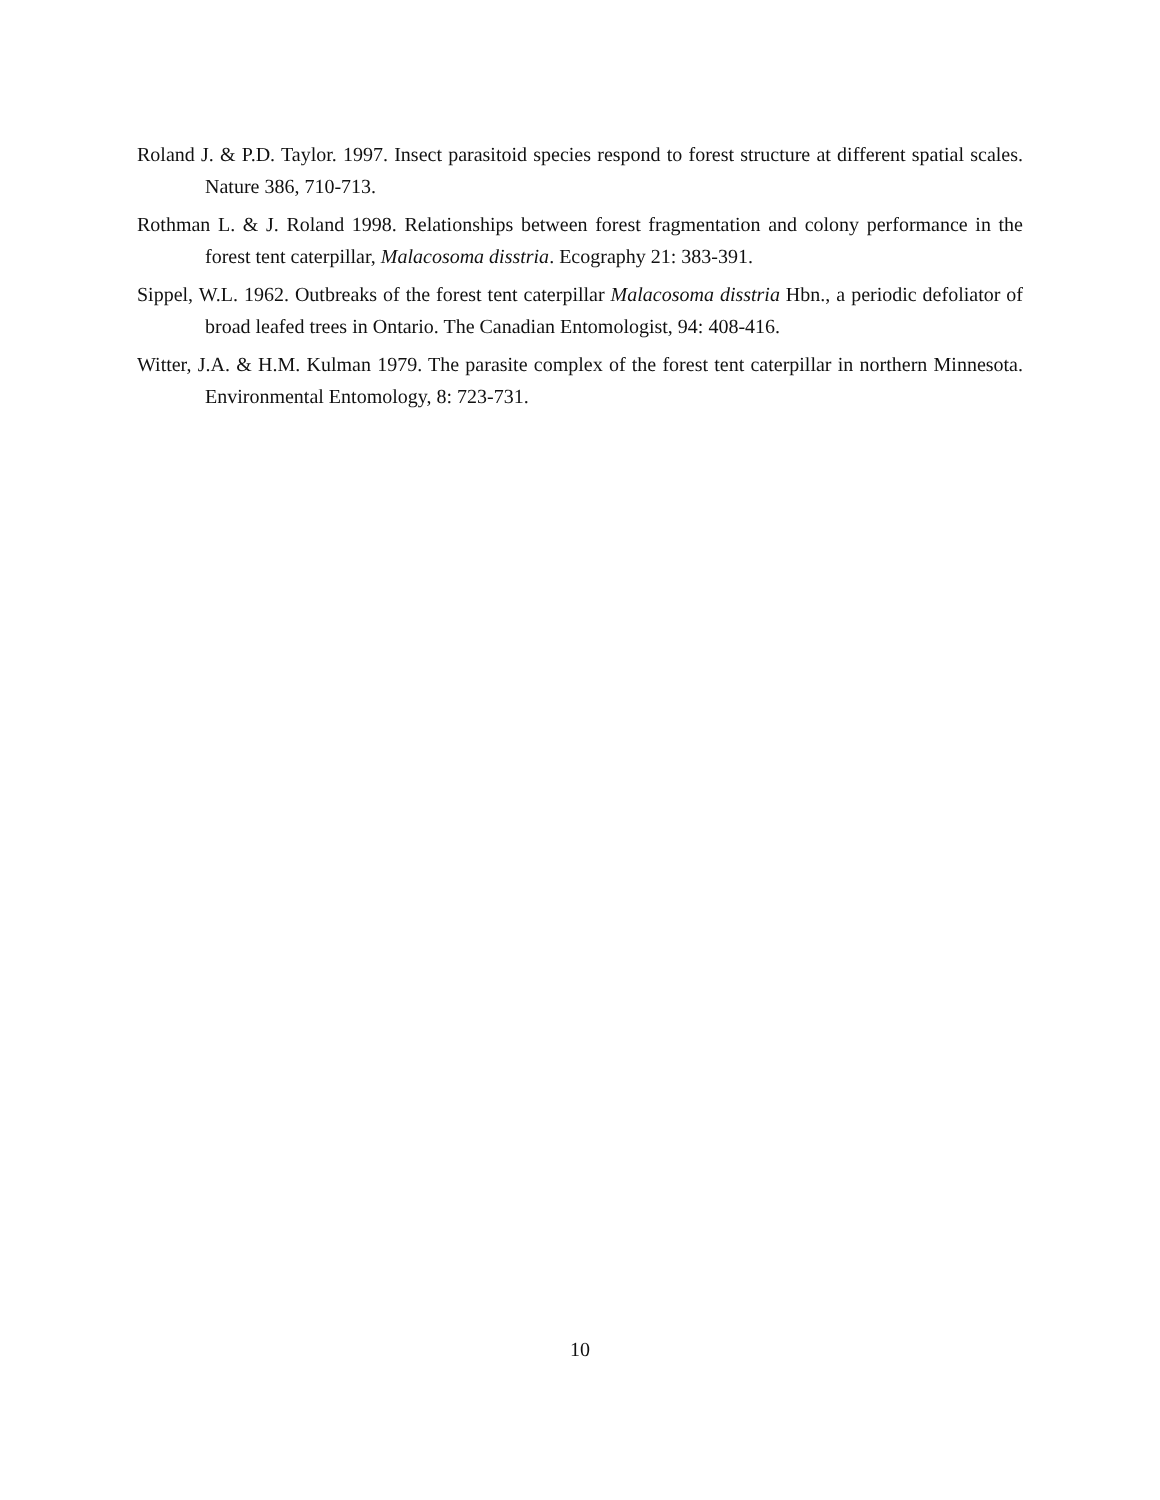Roland J. & P.D. Taylor. 1997. Insect parasitoid species respond to forest structure at different spatial scales. Nature 386, 710-713.
Rothman L. & J. Roland 1998. Relationships between forest fragmentation and colony performance in the forest tent caterpillar, Malacosoma disstria. Ecography 21: 383-391.
Sippel, W.L. 1962. Outbreaks of the forest tent caterpillar Malacosoma disstria Hbn., a periodic defoliator of broad leafed trees in Ontario. The Canadian Entomologist, 94: 408-416.
Witter, J.A. & H.M. Kulman 1979. The parasite complex of the forest tent caterpillar in northern Minnesota. Environmental Entomology, 8: 723-731.
10